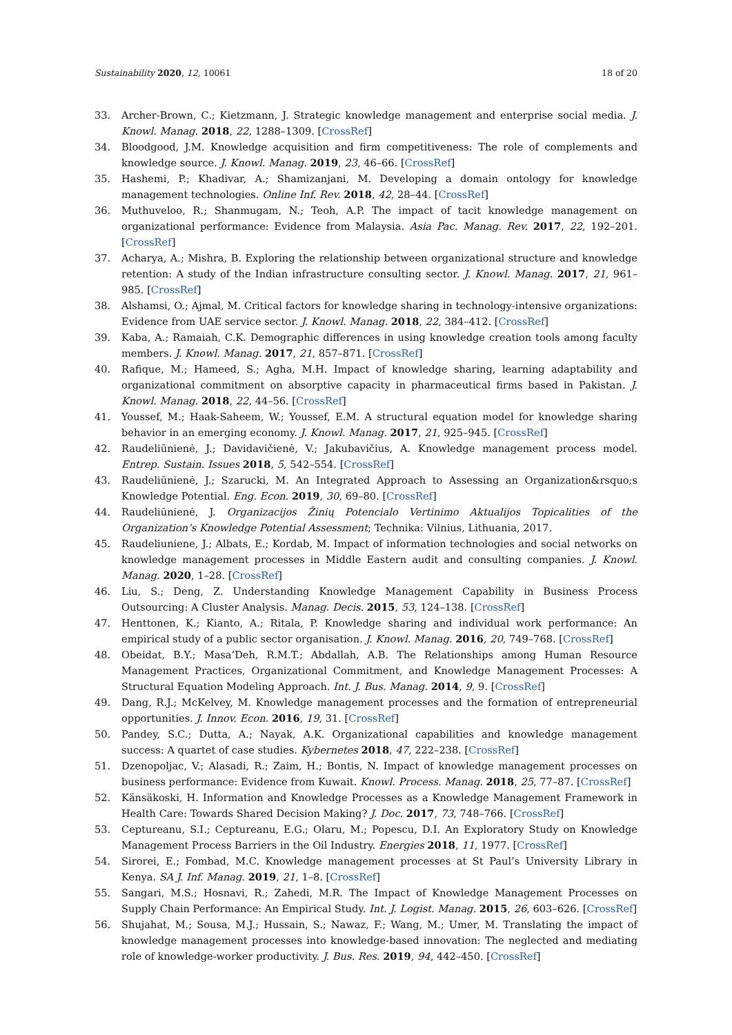Sustainability 2020, 12, 10061 18 of 20
33. Archer-Brown, C.; Kietzmann, J. Strategic knowledge management and enterprise social media. J. Knowl. Manag. 2018, 22, 1288–1309. [CrossRef]
34. Bloodgood, J.M. Knowledge acquisition and firm competitiveness: The role of complements and knowledge source. J. Knowl. Manag. 2019, 23, 46–66. [CrossRef]
35. Hashemi, P.; Khadivar, A.; Shamizanjani, M. Developing a domain ontology for knowledge management technologies. Online Inf. Rev. 2018, 42, 28–44. [CrossRef]
36. Muthuveloo, R.; Shanmugam, N.; Teoh, A.P. The impact of tacit knowledge management on organizational performance: Evidence from Malaysia. Asia Pac. Manag. Rev. 2017, 22, 192–201. [CrossRef]
37. Acharya, A.; Mishra, B. Exploring the relationship between organizational structure and knowledge retention: A study of the Indian infrastructure consulting sector. J. Knowl. Manag. 2017, 21, 961–985. [CrossRef]
38. Alshamsi, O.; Ajmal, M. Critical factors for knowledge sharing in technology-intensive organizations: Evidence from UAE service sector. J. Knowl. Manag. 2018, 22, 384–412. [CrossRef]
39. Kaba, A.; Ramaiah, C.K. Demographic differences in using knowledge creation tools among faculty members. J. Knowl. Manag. 2017, 21, 857–871. [CrossRef]
40. Rafique, M.; Hameed, S.; Agha, M.H. Impact of knowledge sharing, learning adaptability and organizational commitment on absorptive capacity in pharmaceutical firms based in Pakistan. J. Knowl. Manag. 2018, 22, 44–56. [CrossRef]
41. Youssef, M.; Haak-Saheem, W.; Youssef, E.M. A structural equation model for knowledge sharing behavior in an emerging economy. J. Knowl. Manag. 2017, 21, 925–945. [CrossRef]
42. Raudeliūnienė, J.; Davidavičienė, V.; Jakubavičius, A. Knowledge management process model. Entrep. Sustain. Issues 2018, 5, 542–554. [CrossRef]
43. Raudeliūnienė, J.; Szarucki, M. An Integrated Approach to Assessing an Organization&rsquo;s Knowledge Potential. Eng. Econ. 2019, 30, 69–80. [CrossRef]
44. Raudeliūnienė, J. Organizacijos Žinių Potencialo Vertinimo Aktualijos Topicalities of the Organization’s Knowledge Potential Assessment; Technika: Vilnius, Lithuania, 2017.
45. Raudeliuniene, J.; Albats, E.; Kordab, M. Impact of information technologies and social networks on knowledge management processes in Middle Eastern audit and consulting companies. J. Knowl. Manag. 2020, 1–28. [CrossRef]
46. Liu, S.; Deng, Z. Understanding Knowledge Management Capability in Business Process Outsourcing: A Cluster Analysis. Manag. Decis. 2015, 53, 124–138. [CrossRef]
47. Henttonen, K.; Kianto, A.; Ritala, P. Knowledge sharing and individual work performance: An empirical study of a public sector organisation. J. Knowl. Manag. 2016, 20, 749–768. [CrossRef]
48. Obeidat, B.Y.; Masa’Deh, R.M.T.; Abdallah, A.B. The Relationships among Human Resource Management Practices, Organizational Commitment, and Knowledge Management Processes: A Structural Equation Modeling Approach. Int. J. Bus. Manag. 2014, 9, 9. [CrossRef]
49. Dang, R.J.; McKelvey, M. Knowledge management processes and the formation of entrepreneurial opportunities. J. Innov. Econ. 2016, 19, 31. [CrossRef]
50. Pandey, S.C.; Dutta, A.; Nayak, A.K. Organizational capabilities and knowledge management success: A quartet of case studies. Kybernetes 2018, 47, 222–238. [CrossRef]
51. Dzenopoljac, V.; Alasadi, R.; Zaim, H.; Bontis, N. Impact of knowledge management processes on business performance: Evidence from Kuwait. Knowl. Process. Manag. 2018, 25, 77–87. [CrossRef]
52. Känsäkoski, H. Information and Knowledge Processes as a Knowledge Management Framework in Health Care: Towards Shared Decision Making? J. Doc. 2017, 73, 748–766. [CrossRef]
53. Ceptureanu, S.I.; Ceptureanu, E.G.; Olaru, M.; Popescu, D.I. An Exploratory Study on Knowledge Management Process Barriers in the Oil Industry. Energies 2018, 11, 1977. [CrossRef]
54. Sirorei, E.; Fombad, M.C. Knowledge management processes at St Paul’s University Library in Kenya. SA J. Inf. Manag. 2019, 21, 1–8. [CrossRef]
55. Sangari, M.S.; Hosnavi, R.; Zahedi, M.R. The Impact of Knowledge Management Processes on Supply Chain Performance: An Empirical Study. Int. J. Logist. Manag. 2015, 26, 603–626. [CrossRef]
56. Shujahat, M.; Sousa, M.J.; Hussain, S.; Nawaz, F.; Wang, M.; Umer, M. Translating the impact of knowledge management processes into knowledge-based innovation: The neglected and mediating role of knowledge-worker productivity. J. Bus. Res. 2019, 94, 442–450. [CrossRef]